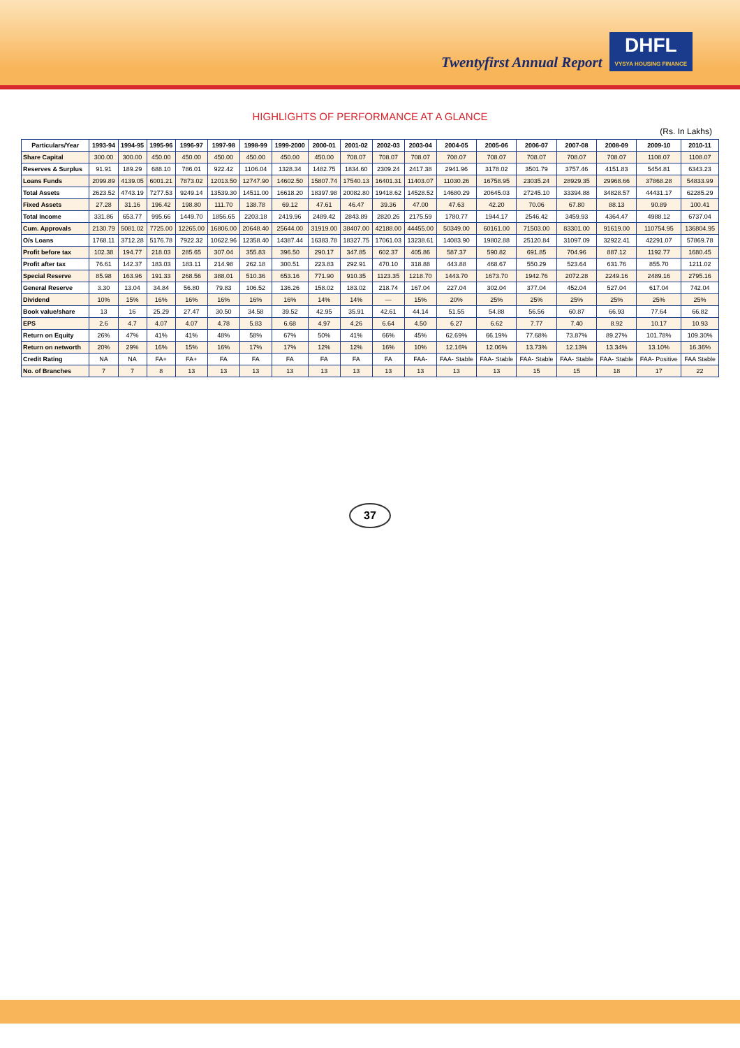Twentyfirst Annual Report
DHFL
VYSYA HOUSING FINANCE
HIGHLIGHTS OF PERFORMANCE AT A GLANCE
(Rs. In Lakhs)
| Particulars/Year | 1993-94 | 1994-95 | 1995-96 | 1996-97 | 1997-98 | 1998-99 | 1999-2000 | 2000-01 | 2001-02 | 2002-03 | 2003-04 | 2004-05 | 2005-06 | 2006-07 | 2007-08 | 2008-09 | 2009-10 | 2010-11 |
| --- | --- | --- | --- | --- | --- | --- | --- | --- | --- | --- | --- | --- | --- | --- | --- | --- | --- | --- |
| Share Capital | 300.00 | 300.00 | 450.00 | 450.00 | 450.00 | 450.00 | 450.00 | 450.00 | 708.07 | 708.07 | 708.07 | 708.07 | 708.07 | 708.07 | 708.07 | 708.07 | 1108.07 | 1108.07 |
| Reserves & Surplus | 91.91 | 189.29 | 688.10 | 786.01 | 922.42 | 1106.04 | 1328.34 | 1482.75 | 1834.60 | 2309.24 | 2417.38 | 2941.96 | 3178.02 | 3501.79 | 3757.46 | 4151.83 | 5454.81 | 6343.23 |
| Loans Funds | 2099.89 | 4139.05 | 6001.21 | 7873.02 | 12013.50 | 12747.90 | 14602.50 | 15807.74 | 17540.13 | 16401.31 | 11403.07 | 11030.26 | 16758.95 | 23035.24 | 28929.35 | 29968.66 | 37868.28 | 54833.99 |
| Total Assets | 2623.52 | 4743.19 | 7277.53 | 9249.14 | 13539.30 | 14511.00 | 16618.20 | 18397.98 | 20082.80 | 19418.62 | 14528.52 | 14680.29 | 20645.03 | 27245.10 | 33394.88 | 34828.57 | 44431.17 | 62285.29 |
| Fixed Assets | 27.28 | 31.16 | 196.42 | 198.80 | 111.70 | 138.78 | 69.12 | 47.61 | 46.47 | 39.36 | 47.00 | 47.63 | 42.20 | 70.06 | 67.80 | 88.13 | 90.89 | 100.41 |
| Total Income | 331.86 | 653.77 | 995.66 | 1449.70 | 1856.65 | 2203.18 | 2419.96 | 2489.42 | 2843.89 | 2820.26 | 2175.59 | 1780.77 | 1944.17 | 2546.42 | 3459.93 | 4364.47 | 4988.12 | 6737.04 |
| Cum. Approvals | 2130.79 | 5081.02 | 7725.00 | 12265.00 | 16806.00 | 20648.40 | 25644.00 | 31919.00 | 38407.00 | 42188.00 | 44455.00 | 50349.00 | 60161.00 | 71503.00 | 83301.00 | 91619.00 | 110754.95 | 136804.95 |
| O/s Loans | 1768.11 | 3712.28 | 5176.78 | 7922.32 | 10622.96 | 12358.40 | 14387.44 | 16383.78 | 18327.75 | 17061.03 | 13238.61 | 14083.90 | 19802.88 | 25120.84 | 31097.09 | 32922.41 | 42291.07 | 57869.78 |
| Profit before tax | 102.38 | 194.77 | 218.03 | 285.65 | 307.04 | 355.83 | 396.50 | 290.17 | 347.85 | 602.37 | 405.86 | 587.37 | 590.82 | 691.85 | 704.96 | 887.12 | 1192.77 | 1680.45 |
| Profit after tax | 76.61 | 142.37 | 183.03 | 183.11 | 214.98 | 262.18 | 300.51 | 223.83 | 292.91 | 470.10 | 318.88 | 443.88 | 468.67 | 550.29 | 523.64 | 631.76 | 855.70 | 1211.02 |
| Special Reserve | 85.98 | 163.96 | 191.33 | 268.56 | 388.01 | 510.36 | 653.16 | 771.90 | 910.35 | 1123.35 | 1218.70 | 1443.70 | 1673.70 | 1942.76 | 2072.28 | 2249.16 | 2489.16 | 2795.16 |
| General Reserve | 3.30 | 13.04 | 34.84 | 56.80 | 79.83 | 106.52 | 136.26 | 158.02 | 183.02 | 218.74 | 167.04 | 227.04 | 302.04 | 377.04 | 452.04 | 527.04 | 617.04 | 742.04 |
| Dividend | 10% | 15% | 16% | 16% | 16% | 16% | 16% | 14% | 14% | — | 15% | 20% | 25% | 25% | 25% | 25% | 25% | 25% |
| Book value/share | 13 | 16 | 25.29 | 27.47 | 30.50 | 34.58 | 39.52 | 42.95 | 35.91 | 42.61 | 44.14 | 51.55 | 54.88 | 56.56 | 60.87 | 66.93 | 77.64 | 66.82 |
| EPS | 2.6 | 4.7 | 4.07 | 4.07 | 4.78 | 5.83 | 6.68 | 4.97 | 4.26 | 6.64 | 4.50 | 6.27 | 6.62 | 7.77 | 7.40 | 8.92 | 10.17 | 10.93 |
| Return on Equity | 26% | 47% | 41% | 41% | 48% | 58% | 67% | 50% | 41% | 66% | 45% | 62.69% | 66.19% | 77.68% | 73.87% | 89.27% | 101.78% | 109.30% |
| Return on networth | 20% | 29% | 16% | 15% | 16% | 17% | 17% | 12% | 12% | 16% | 10% | 12.16% | 12.06% | 13.73% | 12.13% | 13.34% | 13.10% | 16.36% |
| Credit Rating | NA | NA | FA+ | FA+ | FA | FA | FA | FA | FA | FA | FAA- | FAA- Stable | FAA- Stable | FAA- Stable | FAA- Stable | FAA- Stable | FAA- Positive | FAA Stable |
| No. of Branches | 7 | 7 | 8 | 13 | 13 | 13 | 13 | 13 | 13 | 13 | 13 | 13 | 13 | 15 | 15 | 18 | 17 | 22 |
37